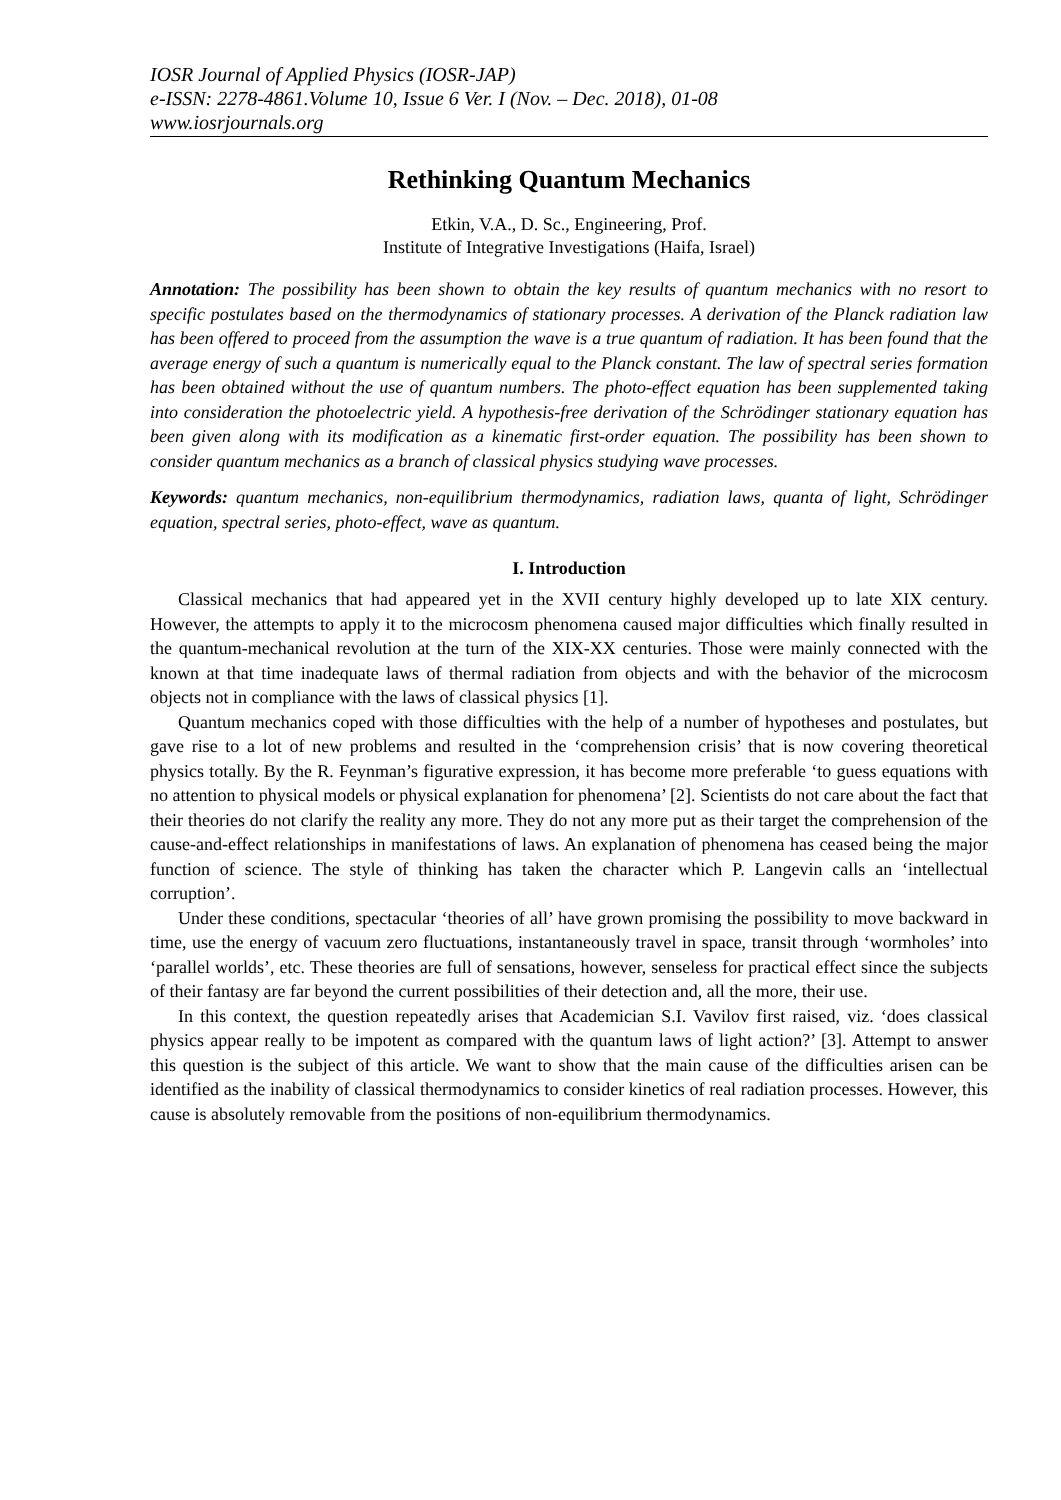IOSR Journal of Applied Physics (IOSR-JAP)
e-ISSN: 2278-4861.Volume 10, Issue 6 Ver. I (Nov. – Dec. 2018), 01-08
www.iosrjournals.org
Rethinking Quantum Mechanics
Etkin, V.A., D. Sc., Engineering, Prof.
Institute of Integrative Investigations (Haifa, Israel)
Annotation: The possibility has been shown to obtain the key results of quantum mechanics with no resort to specific postulates based on the thermodynamics of stationary processes. A derivation of the Planck radiation law has been offered to proceed from the assumption the wave is a true quantum of radiation. It has been found that the average energy of such a quantum is numerically equal to the Planck constant. The law of spectral series formation has been obtained without the use of quantum numbers. The photo-effect equation has been supplemented taking into consideration the photoelectric yield. A hypothesis-free derivation of the Schrödinger stationary equation has been given along with its modification as a kinematic first-order equation. The possibility has been shown to consider quantum mechanics as a branch of classical physics studying wave processes.
Keywords: quantum mechanics, non-equilibrium thermodynamics, radiation laws, quanta of light, Schrödinger equation, spectral series, photo-effect, wave as quantum.
I. Introduction
Classical mechanics that had appeared yet in the XVII century highly developed up to late XIX century. However, the attempts to apply it to the microcosm phenomena caused major difficulties which finally resulted in the quantum-mechanical revolution at the turn of the XIX-XX centuries. Those were mainly connected with the known at that time inadequate laws of thermal radiation from objects and with the behavior of the microcosm objects not in compliance with the laws of classical physics [1].
Quantum mechanics coped with those difficulties with the help of a number of hypotheses and postulates, but gave rise to a lot of new problems and resulted in the ‘comprehension crisis’ that is now covering theoretical physics totally. By the R. Feynman’s figurative expression, it has become more preferable ‘to guess equations with no attention to physical models or physical explanation for phenomena’ [2]. Scientists do not care about the fact that their theories do not clarify the reality any more. They do not any more put as their target the comprehension of the cause-and-effect relationships in manifestations of laws. An explanation of phenomena has ceased being the major function of science. The style of thinking has taken the character which P. Langevin calls an ‘intellectual corruption’.
Under these conditions, spectacular ‘theories of all’ have grown promising the possibility to move backward in time, use the energy of vacuum zero fluctuations, instantaneously travel in space, transit through ‘wormholes’ into ‘parallel worlds’, etc. These theories are full of sensations, however, senseless for practical effect since the subjects of their fantasy are far beyond the current possibilities of their detection and, all the more, their use.
In this context, the question repeatedly arises that Academician S.I. Vavilov first raised, viz. ‘does classical physics appear really to be impotent as compared with the quantum laws of light action?’ [3]. Attempt to answer this question is the subject of this article. We want to show that the main cause of the difficulties arisen can be identified as the inability of classical thermodynamics to consider kinetics of real radiation processes. However, this cause is absolutely removable from the positions of non-equilibrium thermodynamics.